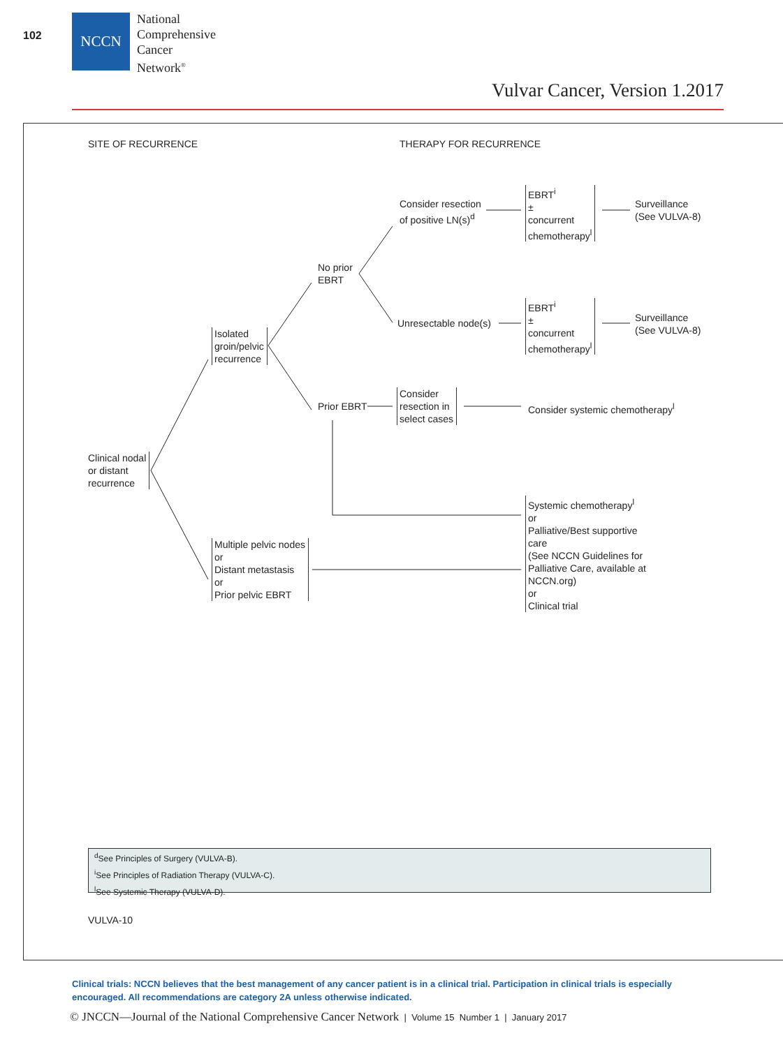102
NCCN
National
Comprehensive
Cancer
Network<sup>®</sup>
Vulvar Cancer, Version 1.2017
SITE OF RECURRENCE THERAPY FOR RECURRENCE
Clinical nodal
or distant
recurrence
Isolated
groin/pelvic
recurrence
Multiple pelvic nodes
or
Distant metastasis
or
Prior pelvic EBRT
No prior
EBRT
Prior EBRT
Consider resection
of positive LN(s)<sup>d</sup>
Unresectable node(s)
EBRT<sup>i</sup>
±
concurrent
chemotherapy<sup>l</sup>
EBRT<sup>i</sup>
±
concurrent
chemotherapy<sup>l</sup>
Surveillance
(See VULVA-8)
Surveillance
(See VULVA-8)
Consider
resection in
select cases
Consider systemic chemotherapy<sup>l</sup>
Systemic chemotherapy<sup>l</sup>
or
Palliative/Best supportive
care
(See NCCN Guidelines for
Palliative Care, available at
NCCN.org)
or
Clinical trial
<sup>d</sup> See Principles of Surgery (VULVA-B).
<sup>i</sup> See Principles of Radiation Therapy (VULVA-C).
<sup>l</sup> See Systemic Therapy (VULVA-D).
VULVA-10
Clinical trials: NCCN believes that the best management of any cancer patient is in a clinical trial. Participation in clinical trials is especially encouraged. All recommendations are category 2A unless otherwise indicated.
© JNCCN—Journal of the National Comprehensive Cancer Network | Volume 15 Number 1 | January 2017